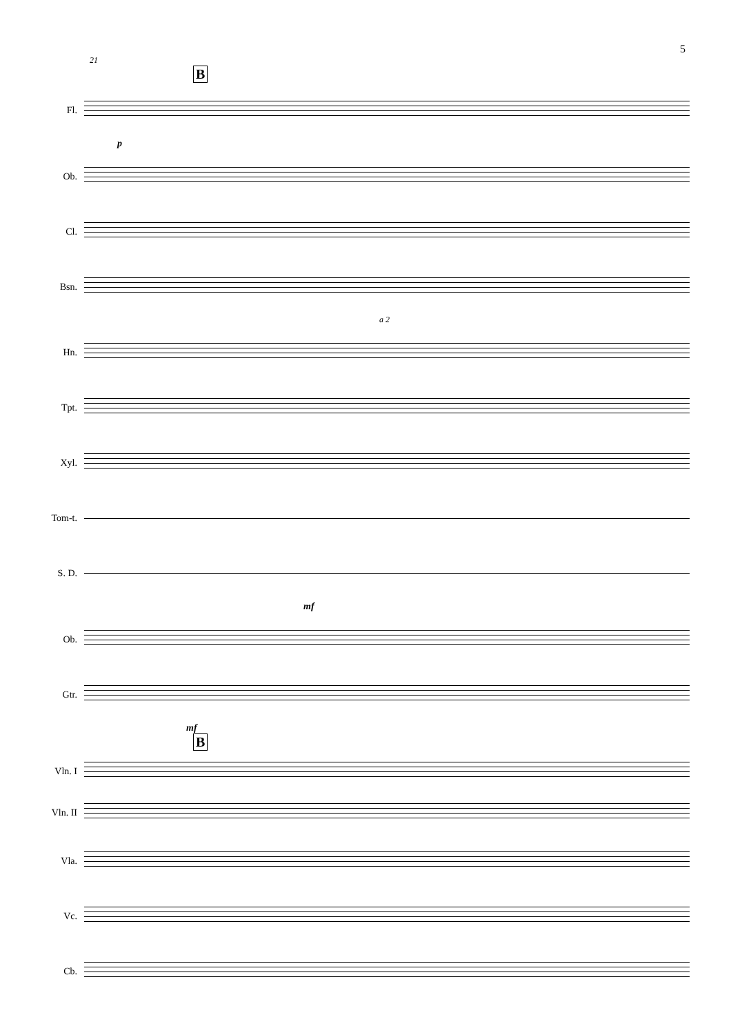5
21
B
Fl.
p
Ob.
Cl.
Bsn.
a 2
Hn.
Tpt.
Xyl.
Tom-t.
S. D.
mf
Ob.
Gtr.
mf
B
Vln. I
Vln. II
Vla.
Vc.
Cb.